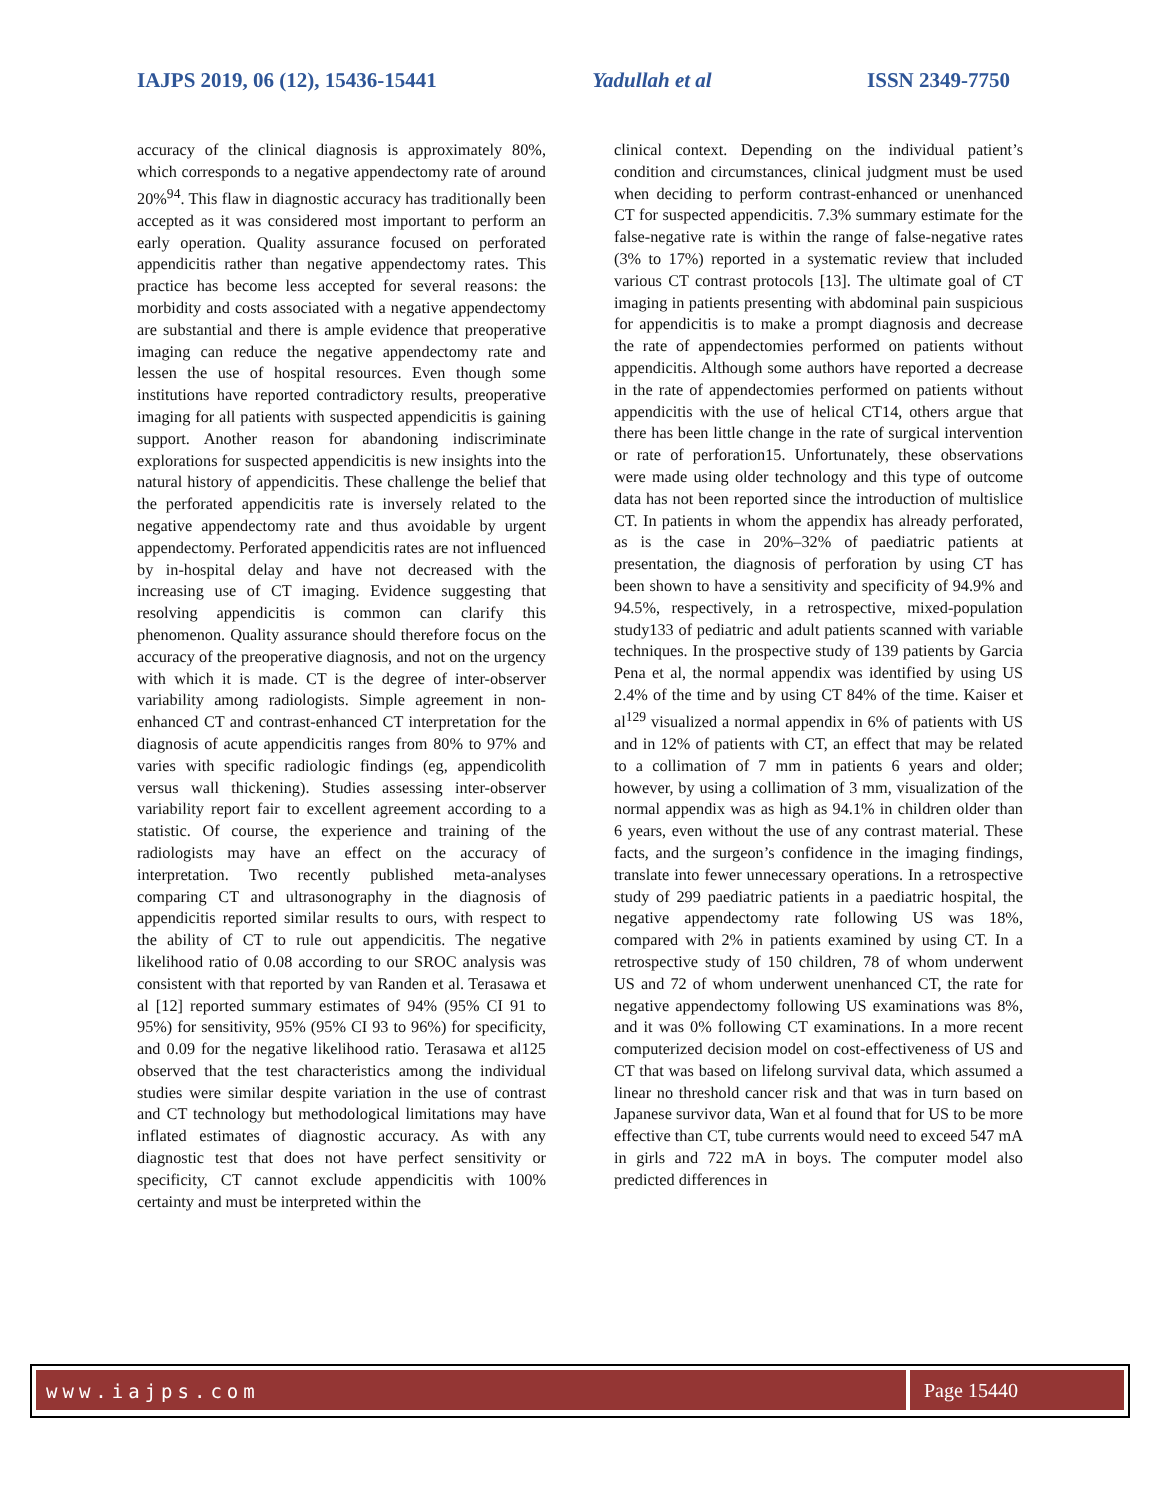IAJPS 2019, 06 (12), 15436-15441 Yadullah et al ISSN 2349-7750
accuracy of the clinical diagnosis is approximately 80%, which corresponds to a negative appendectomy rate of around 20%<sup>94</sup>. This flaw in diagnostic accuracy has traditionally been accepted as it was considered most important to perform an early operation. Quality assurance focused on perforated appendicitis rather than negative appendectomy rates. This practice has become less accepted for several reasons: the morbidity and costs associated with a negative appendectomy are substantial and there is ample evidence that preoperative imaging can reduce the negative appendectomy rate and lessen the use of hospital resources. Even though some institutions have reported contradictory results, preoperative imaging for all patients with suspected appendicitis is gaining support. Another reason for abandoning indiscriminate explorations for suspected appendicitis is new insights into the natural history of appendicitis. These challenge the belief that the perforated appendicitis rate is inversely related to the negative appendectomy rate and thus avoidable by urgent appendectomy. Perforated appendicitis rates are not influenced by in-hospital delay and have not decreased with the increasing use of CT imaging. Evidence suggesting that resolving appendicitis is common can clarify this phenomenon. Quality assurance should therefore focus on the accuracy of the preoperative diagnosis, and not on the urgency with which it is made. CT is the degree of inter-observer variability among radiologists. Simple agreement in non-enhanced CT and contrast-enhanced CT interpretation for the diagnosis of acute appendicitis ranges from 80% to 97% and varies with specific radiologic findings (eg, appendicolith versus wall thickening). Studies assessing inter-observer variability report fair to excellent agreement according to a statistic. Of course, the experience and training of the radiologists may have an effect on the accuracy of interpretation. Two recently published meta-analyses comparing CT and ultrasonography in the diagnosis of appendicitis reported similar results to ours, with respect to the ability of CT to rule out appendicitis. The negative likelihood ratio of 0.08 according to our SROC analysis was consistent with that reported by van Randen et al. Terasawa et al [12] reported summary estimates of 94% (95% CI 91 to 95%) for sensitivity, 95% (95% CI 93 to 96%) for specificity, and 0.09 for the negative likelihood ratio. Terasawa et al125 observed that the test characteristics among the individual studies were similar despite variation in the use of contrast and CT technology but methodological limitations may have inflated estimates of diagnostic accuracy. As with any diagnostic test that does not have perfect sensitivity or specificity, CT cannot exclude appendicitis with 100% certainty and must be interpreted within the
clinical context. Depending on the individual patient’s condition and circumstances, clinical judgment must be used when deciding to perform contrast-enhanced or unenhanced CT for suspected appendicitis. 7.3% summary estimate for the false-negative rate is within the range of false-negative rates (3% to 17%) reported in a systematic review that included various CT contrast protocols [13]. The ultimate goal of CT imaging in patients presenting with abdominal pain suspicious for appendicitis is to make a prompt diagnosis and decrease the rate of appendectomies performed on patients without appendicitis. Although some authors have reported a decrease in the rate of appendectomies performed on patients without appendicitis with the use of helical CT14, others argue that there has been little change in the rate of surgical intervention or rate of perforation15. Unfortunately, these observations were made using older technology and this type of outcome data has not been reported since the introduction of multislice CT. In patients in whom the appendix has already perforated, as is the case in 20%–32% of paediatric patients at presentation, the diagnosis of perforation by using CT has been shown to have a sensitivity and specificity of 94.9% and 94.5%, respectively, in a retrospective, mixed-population study133 of pediatric and adult patients scanned with variable techniques. In the prospective study of 139 patients by Garcia Pena et al, the normal appendix was identified by using US 2.4% of the time and by using CT 84% of the time. Kaiser et al<sup>129</sup> visualized a normal appendix in 6% of patients with US and in 12% of patients with CT, an effect that may be related to a collimation of 7 mm in patients 6 years and older; however, by using a collimation of 3 mm, visualization of the normal appendix was as high as 94.1% in children older than 6 years, even without the use of any contrast material. These facts, and the surgeon’s confidence in the imaging findings, translate into fewer unnecessary operations. In a retrospective study of 299 paediatric patients in a paediatric hospital, the negative appendectomy rate following US was 18%, compared with 2% in patients examined by using CT. In a retrospective study of 150 children, 78 of whom underwent US and 72 of whom underwent unenhanced CT, the rate for negative appendectomy following US examinations was 8%, and it was 0% following CT examinations. In a more recent computerized decision model on cost-effectiveness of US and CT that was based on lifelong survival data, which assumed a linear no threshold cancer risk and that was in turn based on Japanese survivor data, Wan et al found that for US to be more effective than CT, tube currents would need to exceed 547 mA in girls and 722 mA in boys. The computer model also predicted differences in
www.iajps.com Page 15440